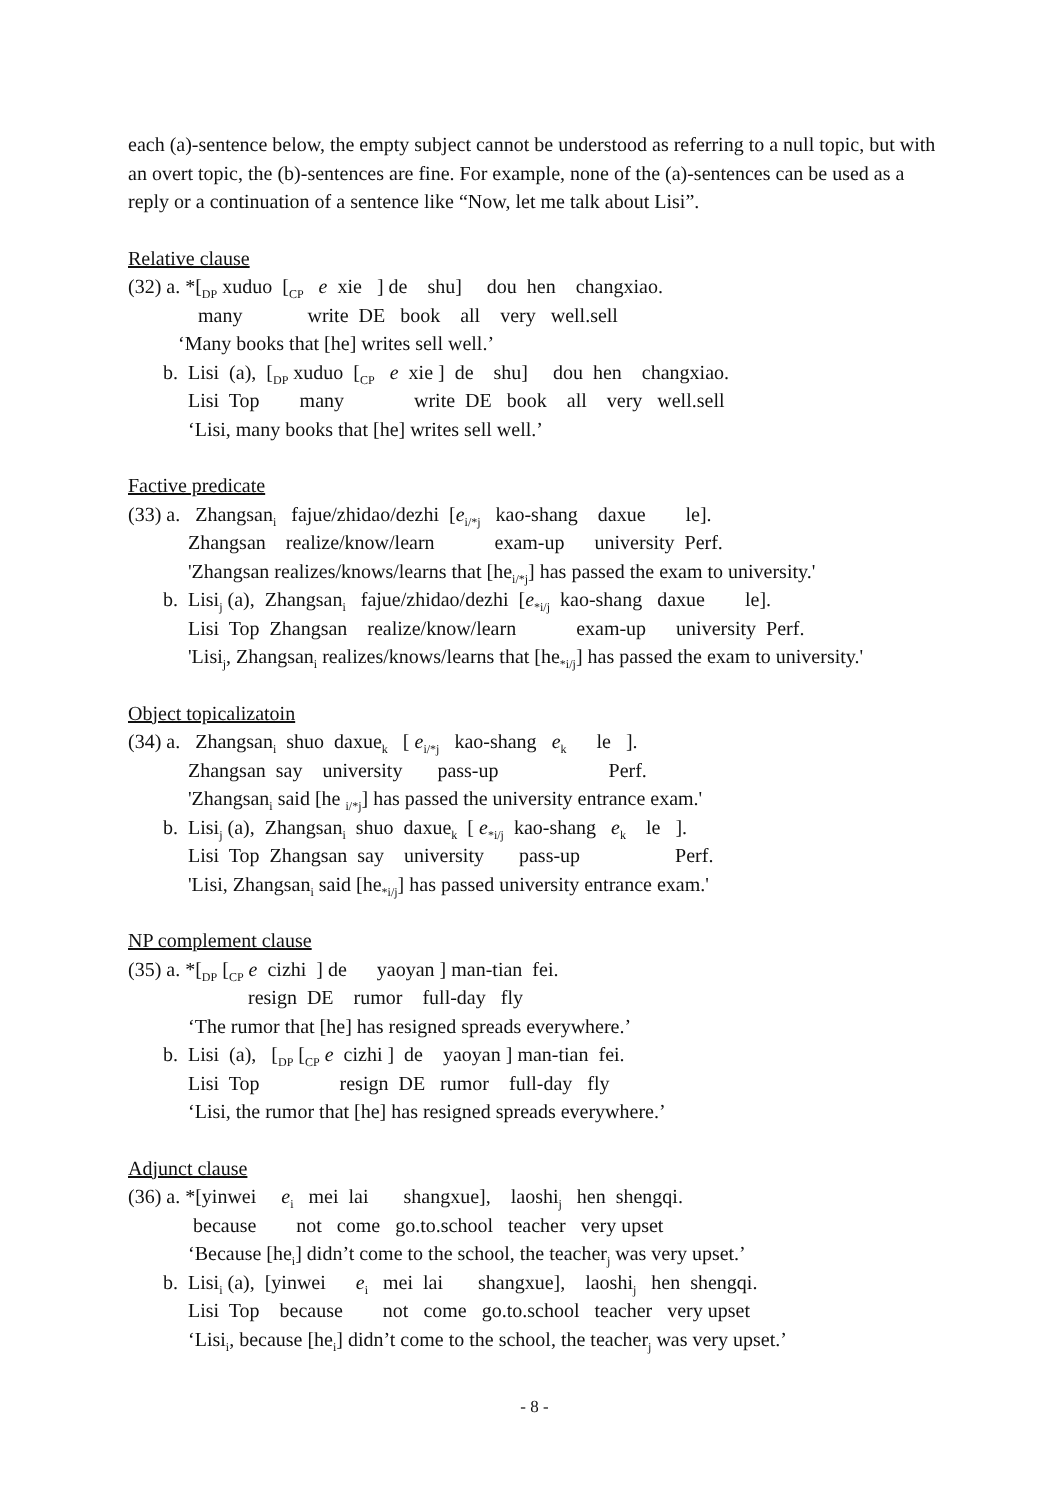each (a)-sentence below, the empty subject cannot be understood as referring to a null topic, but with an overt topic, the (b)-sentences are fine. For example, none of the (a)-sentences can be used as a reply or a continuation of a sentence like “Now, let me talk about Lisi”.
Relative clause
(32) a. *[<sub>DP</sub> xuduo [<sub>CP</sub> e xie ] de shu] dou hen changxiao.
many write DE book all very well.sell
‘Many books that [he] writes sell well.’
b. Lisi (a), [<sub>DP</sub> xuduo [<sub>CP</sub> e xie ] de shu] dou hen changxiao.
Lisi Top many write DE book all very well.sell
‘Lisi, many books that [he] writes sell well.’
Factive predicate
(33) a. Zhangsan<sub>i</sub> fajue/zhidao/dezhi [e<sub>i/*j</sub> kao-shang daxue le].
Zhangsan realize/know/learn exam-up university Perf.
'Zhangsan realizes/knows/learns that [he<sub>i/*j</sub>] has passed the exam to university.'
b. Lisi<sub>j</sub> (a), Zhangsan<sub>i</sub> fajue/zhidao/dezhi [e<sub>*i/j</sub> kao-shang daxue le].
Lisi Top Zhangsan realize/know/learn exam-up university Perf.
'Lisi<sub>j</sub>, Zhangsan<sub>i</sub> realizes/knows/learns that [he<sub>*i/j</sub>] has passed the exam to university.'
Object topicalizatoin
(34) a. Zhangsan<sub>i</sub> shuo daxue<sub>k</sub> [ e<sub>i/*j</sub> kao-shang e<sub>k</sub> le ].
Zhangsan say university pass-up Perf.
'Zhangsan<sub>i</sub> said [he <sub>i/*j</sub>] has passed the university entrance exam.'
b. Lisi<sub>j</sub> (a), Zhangsan<sub>i</sub> shuo daxue<sub>k</sub> [ e<sub>*i/j</sub> kao-shang e<sub>k</sub> le ].
Lisi Top Zhangsan say university pass-up Perf.
'Lisi, Zhangsan<sub>i</sub> said [he<sub>*i/j</sub>] has passed university entrance exam.'
NP complement clause
(35) a. *[<sub>DP</sub> [<sub>CP</sub> e cizhi ] de yaoyan ] man-tian fei.
resign DE rumor full-day fly
‘The rumor that [he] has resigned spreads everywhere.’
b. Lisi (a), [<sub>DP</sub> [<sub>CP</sub> e cizhi ] de yaoyan ] man-tian fei.
Lisi Top resign DE rumor full-day fly
‘Lisi, the rumor that [he] has resigned spreads everywhere.’
Adjunct clause
(36) a. *[yinwei e<sub>i</sub> mei lai shangxue], laoshi<sub>j</sub> hen shengqi.
because not come go.to.school teacher very upset
‘Because [he<sub>i</sub>] didn’t come to the school, the teacher<sub>j</sub> was very upset.’
b. Lisi<sub>i</sub> (a), [yinwei e<sub>i</sub> mei lai shangxue], laoshi<sub>j</sub> hen shengqi.
Lisi Top because not come go.to.school teacher very upset
‘Lisi<sub>i</sub>, because [he<sub>i</sub>] didn’t come to the school, the teacher<sub>j</sub> was very upset.’
- 8 -